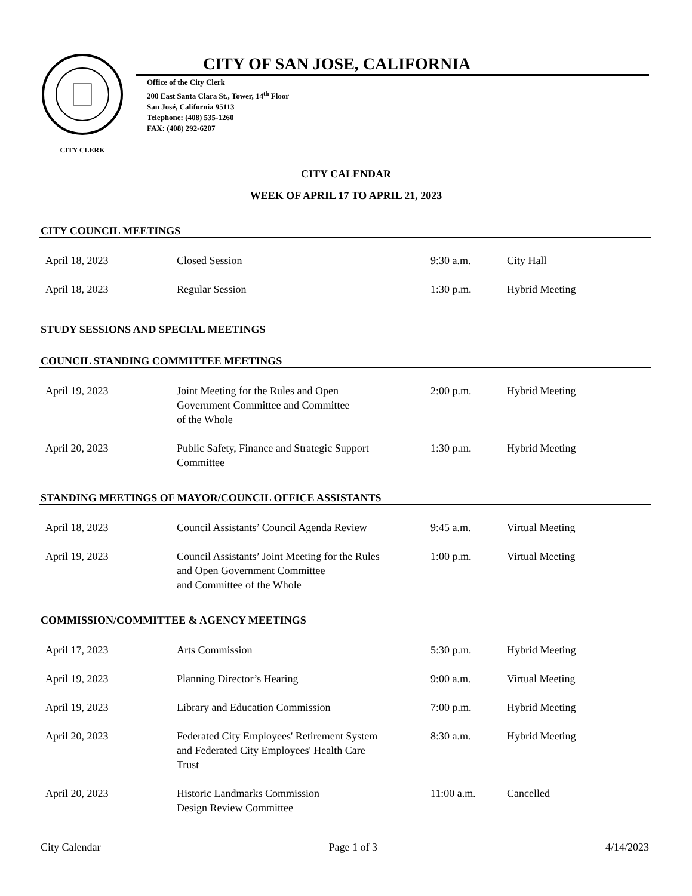CITY CLERK
CITY OF SAN JOSE, CALIFORNIA
Office of the City Clerk
200 East Santa Clara St., Tower, 14<sup>th</sup> Floor
San José, California 95113
Telephone: (408) 535-1260
FAX: (408) 292-6207
CITY CALENDAR
WEEK OF APRIL 17 TO APRIL 21, 2023
CITY COUNCIL MEETINGS
| April 18, 2023 | Closed Session | 9:30 a.m. | City Hall |
| April 18, 2023 | Regular Session | 1:30 p.m. | Hybrid Meeting |
STUDY SESSIONS AND SPECIAL MEETINGS
COUNCIL STANDING COMMITTEE MEETINGS
| April 19, 2023 | Joint Meeting for the Rules and Open Government Committee and Committee of the Whole | 2:00 p.m. | Hybrid Meeting |
| April 20, 2023 | Public Safety, Finance and Strategic Support Committee | 1:30 p.m. | Hybrid Meeting |
STANDING MEETINGS OF MAYOR/COUNCIL OFFICE ASSISTANTS
| April 18, 2023 | Council Assistants’ Council Agenda Review | 9:45 a.m. | Virtual Meeting |
| April 19, 2023 | Council Assistants’ Joint Meeting for the Rules and Open Government Committee and Committee of the Whole | 1:00 p.m. | Virtual Meeting |
COMMISSION/COMMITTEE & AGENCY MEETINGS
| April 17, 2023 | Arts Commission | 5:30 p.m. | Hybrid Meeting |
| April 19, 2023 | Planning Director’s Hearing | 9:00 a.m. | Virtual Meeting |
| April 19, 2023 | Library and Education Commission | 7:00 p.m. | Hybrid Meeting |
| April 20, 2023 | Federated City Employees' Retirement System and Federated City Employees' Health Care Trust | 8:30 a.m. | Hybrid Meeting |
| April 20, 2023 | Historic Landmarks Commission Design Review Committee | 11:00 a.m. | Cancelled |
City Calendar Page 1 of 3 4/14/2023